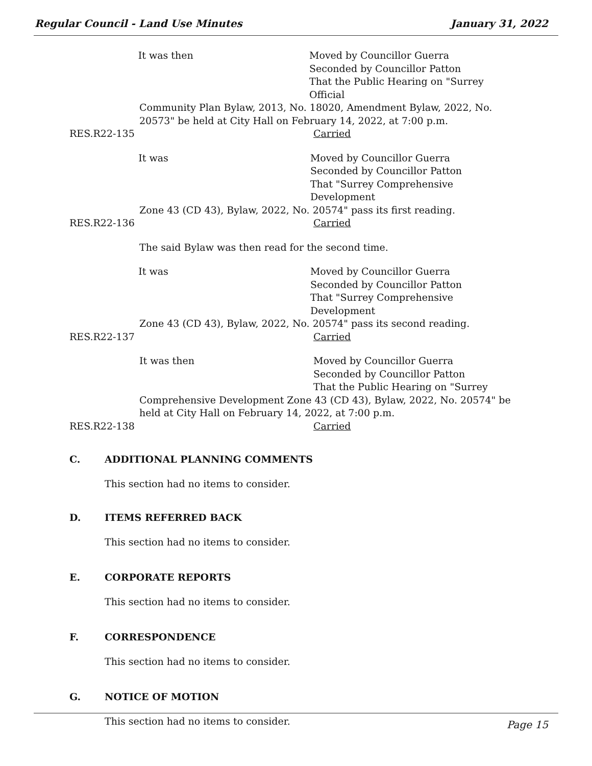Regular Council - Land Use Minutes January 31, 2022
It was then Moved by Councillor Guerra
Seconded by Councillor Patton
That the Public Hearing on "Surrey Official
Community Plan Bylaw, 2013, No. 18020, Amendment Bylaw, 2022, No. 20573" be held at City Hall on February 14, 2022, at 7:00 p.m.
RES.R22-135 Carried
It was Moved by Councillor Guerra
Seconded by Councillor Patton
That "Surrey Comprehensive Development
Zone 43 (CD 43), Bylaw, 2022, No. 20574" pass its first reading.
RES.R22-136 Carried
The said Bylaw was then read for the second time.
It was Moved by Councillor Guerra
Seconded by Councillor Patton
That "Surrey Comprehensive Development
Zone 43 (CD 43), Bylaw, 2022, No. 20574" pass its second reading.
RES.R22-137 Carried
It was then Moved by Councillor Guerra
Seconded by Councillor Patton
That the Public Hearing on "Surrey
Comprehensive Development Zone 43 (CD 43), Bylaw, 2022, No. 20574" be held at City Hall on February 14, 2022, at 7:00 p.m.
RES.R22-138 Carried
C. ADDITIONAL PLANNING COMMENTS
This section had no items to consider.
D. ITEMS REFERRED BACK
This section had no items to consider.
E. CORPORATE REPORTS
This section had no items to consider.
F. CORRESPONDENCE
This section had no items to consider.
G. NOTICE OF MOTION
This section had no items to consider.
Page 15